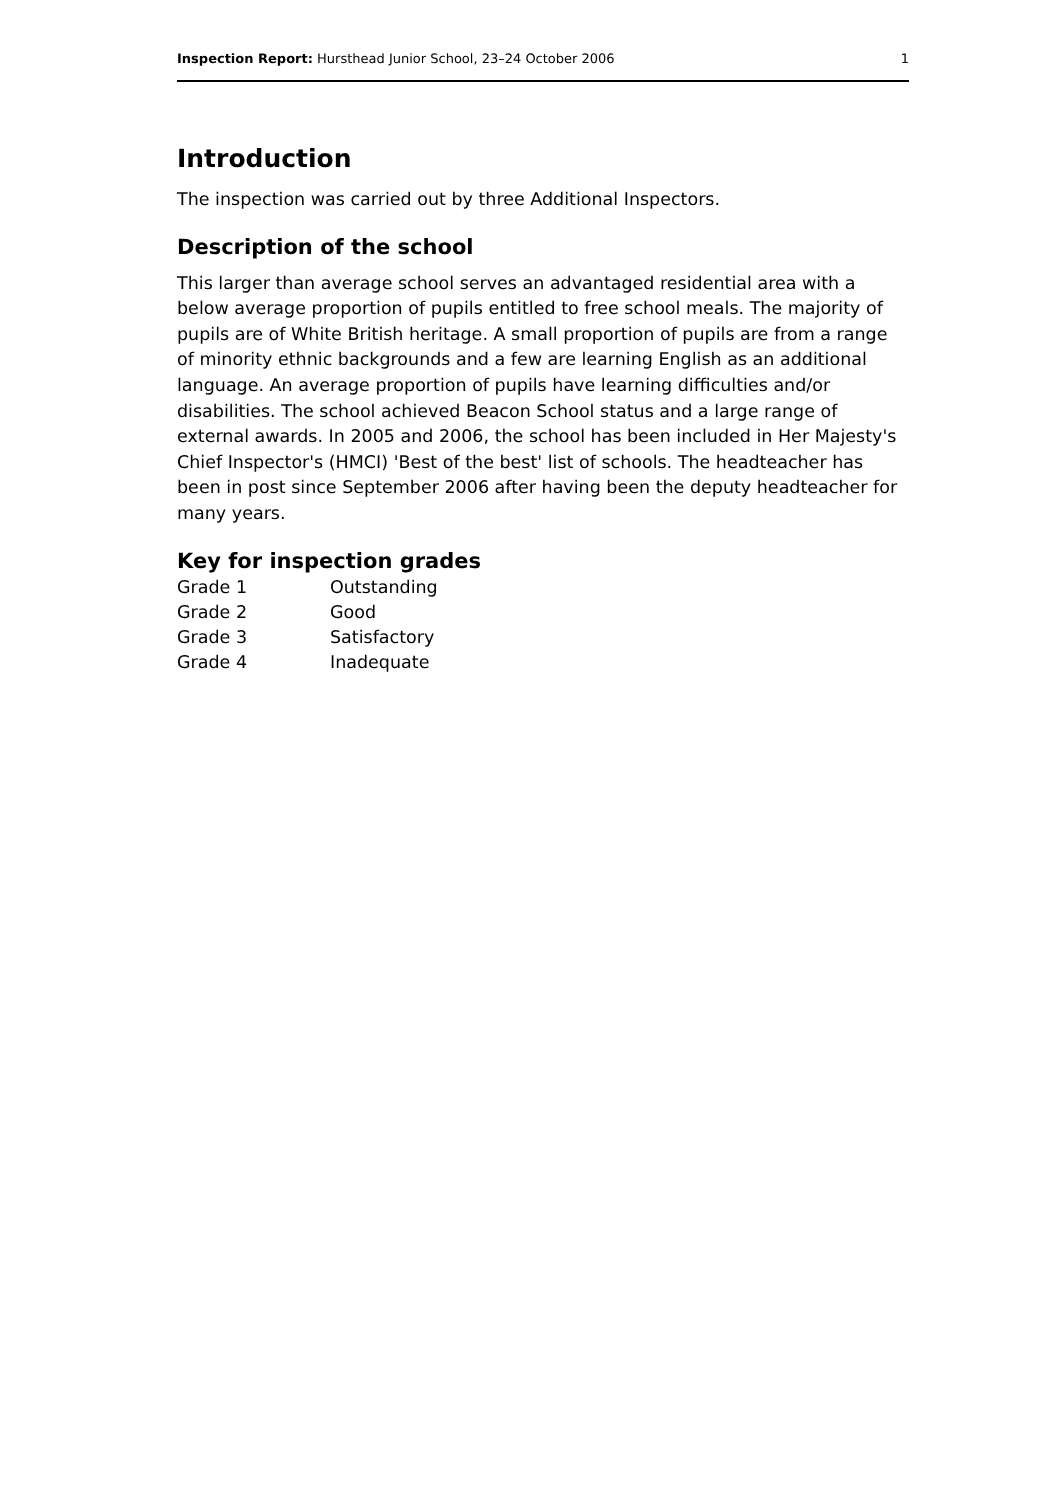Inspection Report: Hursthead Junior School, 23–24 October 2006 1
Introduction
The inspection was carried out by three Additional Inspectors.
Description of the school
This larger than average school serves an advantaged residential area with a below average proportion of pupils entitled to free school meals. The majority of pupils are of White British heritage. A small proportion of pupils are from a range of minority ethnic backgrounds and a few are learning English as an additional language. An average proportion of pupils have learning difficulties and/or disabilities. The school achieved Beacon School status and a large range of external awards. In 2005 and 2006, the school has been included in Her Majesty's Chief Inspector's (HMCI) 'Best of the best' list of schools. The headteacher has been in post since September 2006 after having been the deputy headteacher for many years.
Key for inspection grades
| Grade 1 | Outstanding |
| Grade 2 | Good |
| Grade 3 | Satisfactory |
| Grade 4 | Inadequate |